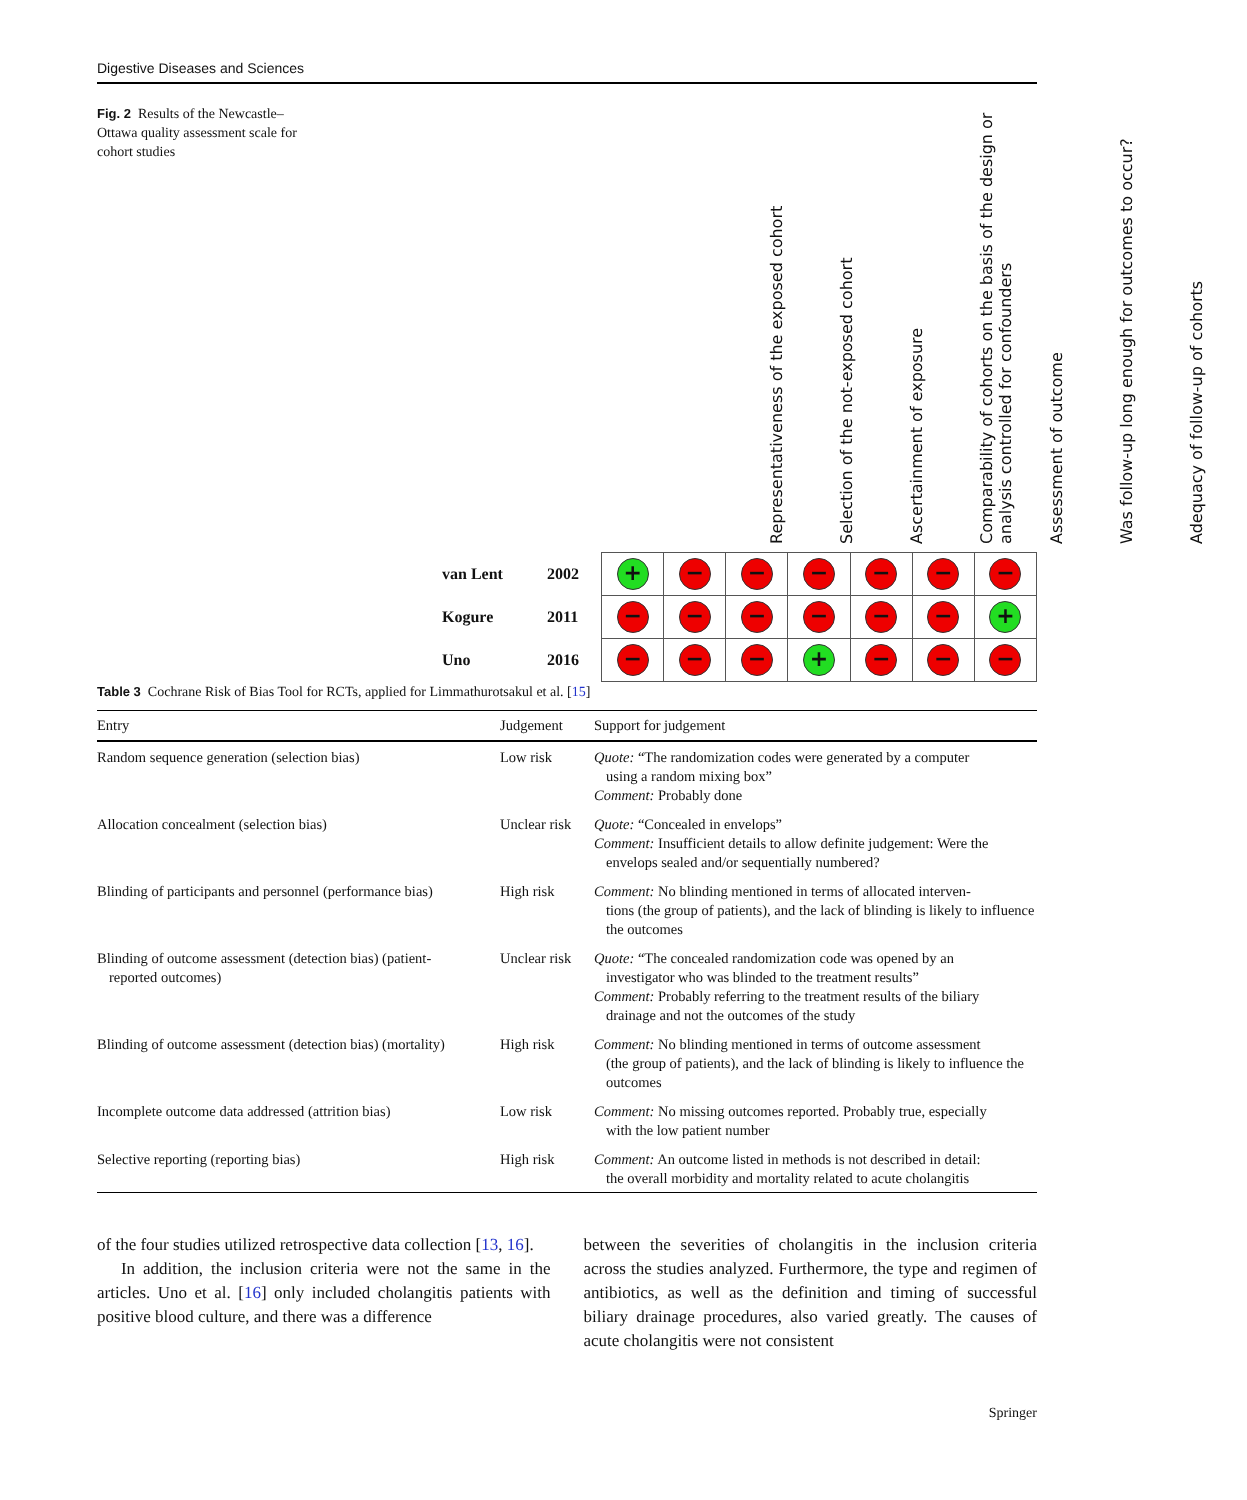Digestive Diseases and Sciences
Fig. 2 Results of the Newcastle–Ottawa quality assessment scale for cohort studies
Representativeness of the exposed cohort
Selection of the not-exposed cohort
Ascertainment of exposure
Comparability of cohorts on the basis of the design or analysis controlled for confounders
Assessment of outcome
Was follow-up long enough for outcomes to occur?
Adequacy of follow-up of cohorts
| van Lent | 2002 | + | − | − | − | − | − | − |
| Kogure | 2011 | − | − | − | − | − | − | + |
| Uno | 2016 | − | − | − | + | − | − | − |
Table 3 Cochrane Risk of Bias Tool for RCTs, applied for Limmathurotsakul et al. [15]
| Entry | Judgement | Support for judgement |
| --- | --- | --- |
| Random sequence generation (selection bias) | Low risk | Quote: “The randomization codes were generated by a computer using a random mixing box” Comment: Probably done |
| Allocation concealment (selection bias) | Unclear risk | Quote: “Concealed in envelops” Comment: Insufficient details to allow definite judgement: Were the envelops sealed and/or sequentially numbered? |
| Blinding of participants and personnel (performance bias) | High risk | Comment: No blinding mentioned in terms of allocated interven- tions (the group of patients), and the lack of blinding is likely to influence the outcomes |
| Blinding of outcome assessment (detection bias) (patient- reported outcomes) | Unclear risk | Quote: “The concealed randomization code was opened by an investigator who was blinded to the treatment results” Comment: Probably referring to the treatment results of the biliary drainage and not the outcomes of the study |
| Blinding of outcome assessment (detection bias) (mortality) | High risk | Comment: No blinding mentioned in terms of outcome assessment (the group of patients), and the lack of blinding is likely to influence the outcomes |
| Incomplete outcome data addressed (attrition bias) | Low risk | Comment: No missing outcomes reported. Probably true, especially with the low patient number |
| Selective reporting (reporting bias) | High risk | Comment: An outcome listed in methods is not described in detail: the overall morbidity and mortality related to acute cholangitis |
of the four studies utilized retrospective data collection [13, 16].
In addition, the inclusion criteria were not the same in the articles. Uno et al. [16] only included cholangitis patients with positive blood culture, and there was a difference
between the severities of cholangitis in the inclusion criteria across the studies analyzed. Furthermore, the type and regimen of antibiotics, as well as the definition and timing of successful biliary drainage procedures, also varied greatly. The causes of acute cholangitis were not consistent
Springer